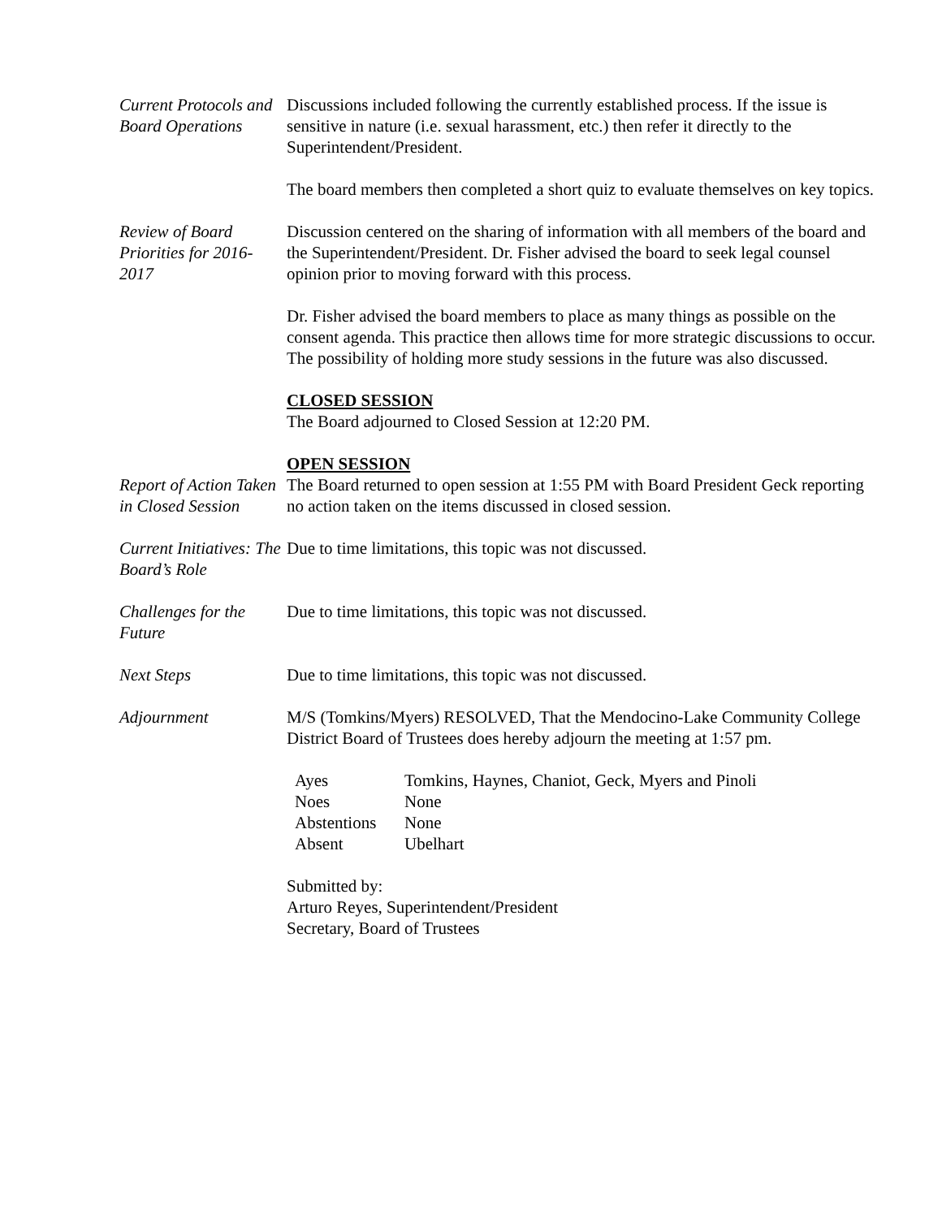Current Protocols and Board Operations
Discussions included following the currently established process. If the issue is sensitive in nature (i.e. sexual harassment, etc.) then refer it directly to the Superintendent/President.
The board members then completed a short quiz to evaluate themselves on key topics.
Review of Board Priorities for 2016-2017
Discussion centered on the sharing of information with all members of the board and the Superintendent/President. Dr. Fisher advised the board to seek legal counsel opinion prior to moving forward with this process.
Dr. Fisher advised the board members to place as many things as possible on the consent agenda. This practice then allows time for more strategic discussions to occur. The possibility of holding more study sessions in the future was also discussed.
CLOSED SESSION
The Board adjourned to Closed Session at 12:20 PM.
OPEN SESSION
Report of Action Taken in Closed Session
The Board returned to open session at 1:55 PM with Board President Geck reporting no action taken on the items discussed in closed session.
Current Initiatives: The Board’s Role
Due to time limitations, this topic was not discussed.
Challenges for the Future
Due to time limitations, this topic was not discussed.
Next Steps Due to time limitations, this topic was not discussed.
Adjournment M/S (Tomkins/Myers) RESOLVED, That the Mendocino-Lake Community College District Board of Trustees does hereby adjourn the meeting at 1:57 pm.
| Ayes | Tomkins, Haynes, Chaniot, Geck, Myers and Pinoli |
| Noes | None |
| Abstentions | None |
| Absent | Ubelhart |
Submitted by:
Arturo Reyes, Superintendent/President
Secretary, Board of Trustees